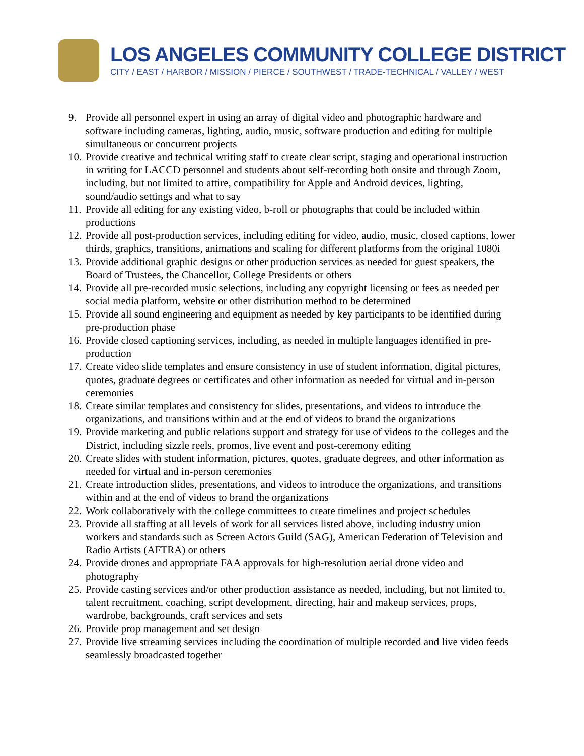LOS ANGELES COMMUNITY COLLEGE DISTRICT
CITY / EAST / HARBOR / MISSION / PIERCE / SOUTHWEST / TRADE-TECHNICAL / VALLEY / WEST
9. Provide all personnel expert in using an array of digital video and photographic hardware and software including cameras, lighting, audio, music, software production and editing for multiple simultaneous or concurrent projects
10. Provide creative and technical writing staff to create clear script, staging and operational instruction in writing for LACCD personnel and students about self-recording both onsite and through Zoom, including, but not limited to attire, compatibility for Apple and Android devices, lighting, sound/audio settings and what to say
11. Provide all editing for any existing video, b-roll or photographs that could be included within productions
12. Provide all post-production services, including editing for video, audio, music, closed captions, lower thirds, graphics, transitions, animations and scaling for different platforms from the original 1080i
13. Provide additional graphic designs or other production services as needed for guest speakers, the Board of Trustees, the Chancellor, College Presidents or others
14. Provide all pre-recorded music selections, including any copyright licensing or fees as needed per social media platform, website or other distribution method to be determined
15. Provide all sound engineering and equipment as needed by key participants to be identified during pre-production phase
16. Provide closed captioning services, including, as needed in multiple languages identified in pre-production
17. Create video slide templates and ensure consistency in use of student information, digital pictures, quotes, graduate degrees or certificates and other information as needed for virtual and in-person ceremonies
18. Create similar templates and consistency for slides, presentations, and videos to introduce the organizations, and transitions within and at the end of videos to brand the organizations
19. Provide marketing and public relations support and strategy for use of videos to the colleges and the District, including sizzle reels, promos, live event and post-ceremony editing
20. Create slides with student information, pictures, quotes, graduate degrees, and other information as needed for virtual and in-person ceremonies
21. Create introduction slides, presentations, and videos to introduce the organizations, and transitions within and at the end of videos to brand the organizations
22. Work collaboratively with the college committees to create timelines and project schedules
23. Provide all staffing at all levels of work for all services listed above, including industry union workers and standards such as Screen Actors Guild (SAG), American Federation of Television and Radio Artists (AFTRA) or others
24. Provide drones and appropriate FAA approvals for high-resolution aerial drone video and photography
25. Provide casting services and/or other production assistance as needed, including, but not limited to, talent recruitment, coaching, script development, directing, hair and makeup services, props, wardrobe, backgrounds, craft services and sets
26. Provide prop management and set design
27. Provide live streaming services including the coordination of multiple recorded and live video feeds seamlessly broadcasted together